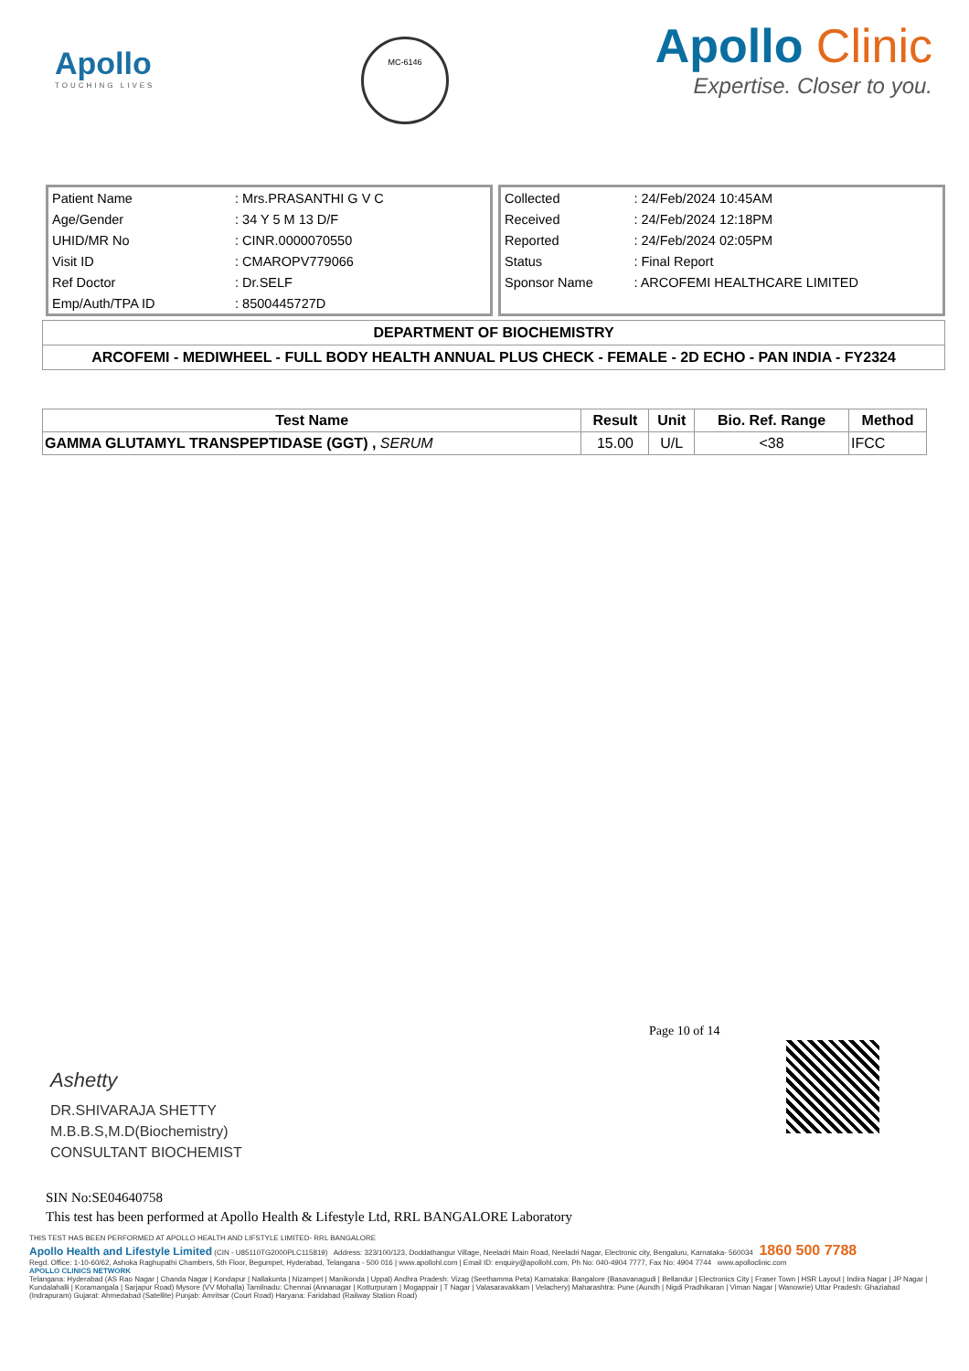Apollo
TOUCHING LIVES
MC-6146
Apollo Clinic
Expertise. Closer to you.
| Patient Name | : Mrs.PRASANTHI G V C |
| Age/Gender | : 34 Y 5 M 13 D/F |
| UHID/MR No | : CINR.0000070550 |
| Visit ID | : CMAROPV779066 |
| Ref Doctor | : Dr.SELF |
| Emp/Auth/TPA ID | : 8500445727D |
| Collected | : 24/Feb/2024 10:45AM |
| Received | : 24/Feb/2024 12:18PM |
| Reported | : 24/Feb/2024 02:05PM |
| Status | : Final Report |
| Sponsor Name | : ARCOFEMI HEALTHCARE LIMITED |
DEPARTMENT OF BIOCHEMISTRY
ARCOFEMI - MEDIWHEEL - FULL BODY HEALTH ANNUAL PLUS CHECK - FEMALE - 2D ECHO - PAN INDIA - FY2324
| Test Name | Result | Unit | Bio. Ref. Range | Method |
| --- | --- | --- | --- | --- |
| GAMMA GLUTAMYL TRANSPEPTIDASE (GGT) , SERUM | 15.00 | U/L | <38 | IFCC |
Page 10 of 14
Ashetty
DR.SHIVARAJA SHETTY
M.B.B.S,M.D(Biochemistry)
CONSULTANT BIOCHEMIST
SIN No:SE04640758
This test has been performed at Apollo Health & Lifestyle Ltd, RRL BANGALORE Laboratory
THIS TEST HAS BEEN PERFORMED AT APOLLO HEALTH AND LIFSTYLE LIMITED- RRL BANGALORE
Apollo Health and Lifestyle Limited (CIN - U85110TG2000PLC115819) Address: 323/100/123, Doddathangur Village, Neeladri Main Road, Neeladri Nagar, Electronic city, Bengaluru, Karnataka- 560034 1860 500 7788
Regd. Office: 1-10-60/62, Ashoka Raghupathi Chambers, 5th Floor, Begumpet, Hyderabad, Telangana - 500 016 | www.apollohl.com | Email ID: enquiry@apollohl.com, Ph No: 040-4904 7777, Fax No: 4904 7744 www.apolloclinic.com
APOLLO CLINICS NETWORK
Telangana: Hyderabad (AS Rao Nagar | Chanda Nagar | Kondapur | Nallakunta | Nizampet | Manikonda | Uppal) Andhra Pradesh: Vizag (Seethamma Peta) Karnataka: Bangalore (Basavanagudi | Bellandur | Electronics City | Fraser Town | HSR Layout | Indira Nagar | JP Nagar | Kundalahalli | Koramangala | Sarjapur Road) Mysore (VV Mohalla) Tamilnadu: Chennai (Annanagar | Kotturpuram | Mogappair | T Nagar | Valasaravakkam | Velachery) Maharashtra: Pune (Aundh | Nigdi Pradhikaran | Viman Nagar | Wanowrie) Uttar Pradesh: Ghaziabad (Indrapuram) Gujarat: Ahmedabad (Satellite) Punjab: Amritsar (Court Road) Haryana: Faridabad (Railway Station Road)